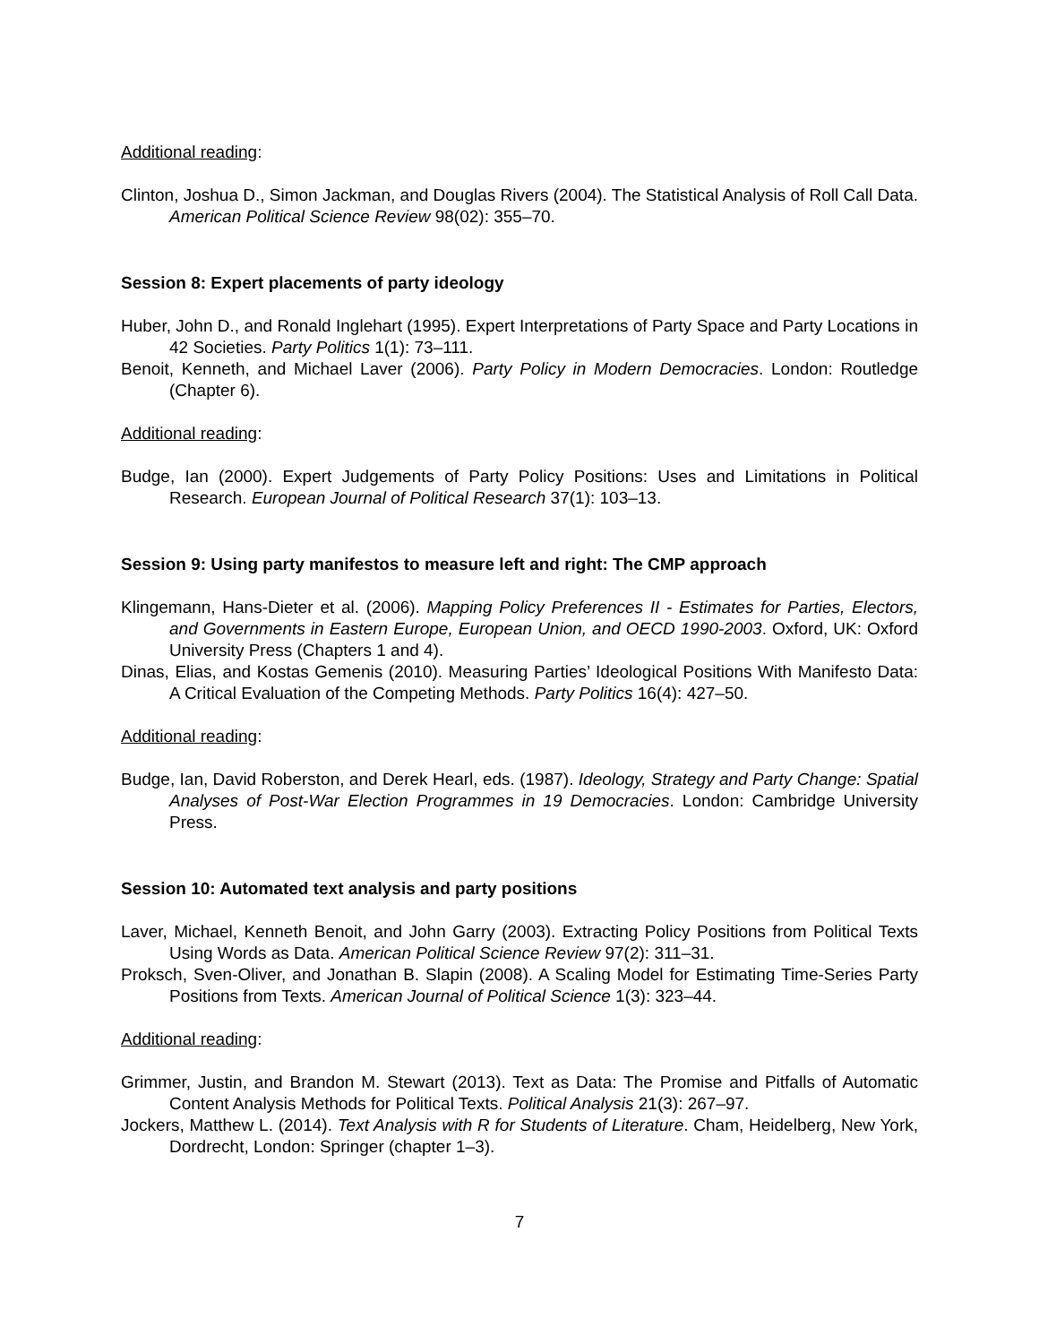Additional reading:
Clinton, Joshua D., Simon Jackman, and Douglas Rivers (2004). The Statistical Analysis of Roll Call Data. American Political Science Review 98(02): 355–70.
Session 8: Expert placements of party ideology
Huber, John D., and Ronald Inglehart (1995). Expert Interpretations of Party Space and Party Locations in 42 Societies. Party Politics 1(1): 73–111.
Benoit, Kenneth, and Michael Laver (2006). Party Policy in Modern Democracies. London: Routledge (Chapter 6).
Additional reading:
Budge, Ian (2000). Expert Judgements of Party Policy Positions: Uses and Limitations in Political Research. European Journal of Political Research 37(1): 103–13.
Session 9: Using party manifestos to measure left and right: The CMP approach
Klingemann, Hans-Dieter et al. (2006). Mapping Policy Preferences II - Estimates for Parties, Electors, and Governments in Eastern Europe, European Union, and OECD 1990-2003. Oxford, UK: Oxford University Press (Chapters 1 and 4).
Dinas, Elias, and Kostas Gemenis (2010). Measuring Parties’ Ideological Positions With Manifesto Data: A Critical Evaluation of the Competing Methods. Party Politics 16(4): 427–50.
Additional reading:
Budge, Ian, David Roberston, and Derek Hearl, eds. (1987). Ideology, Strategy and Party Change: Spatial Analyses of Post-War Election Programmes in 19 Democracies. London: Cambridge University Press.
Session 10: Automated text analysis and party positions
Laver, Michael, Kenneth Benoit, and John Garry (2003). Extracting Policy Positions from Political Texts Using Words as Data. American Political Science Review 97(2): 311–31.
Proksch, Sven-Oliver, and Jonathan B. Slapin (2008). A Scaling Model for Estimating Time-Series Party Positions from Texts. American Journal of Political Science 1(3): 323–44.
Additional reading:
Grimmer, Justin, and Brandon M. Stewart (2013). Text as Data: The Promise and Pitfalls of Automatic Content Analysis Methods for Political Texts. Political Analysis 21(3): 267–97.
Jockers, Matthew L. (2014). Text Analysis with R for Students of Literature. Cham, Heidelberg, New York, Dordrecht, London: Springer (chapter 1–3).
7